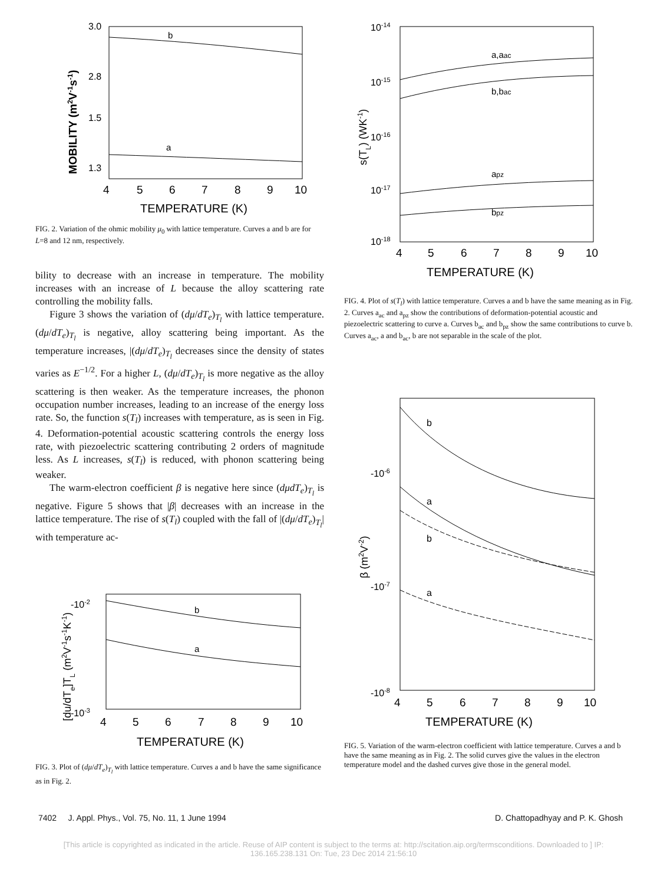b
a
3.0
2.8
1.5
1.3
4
5
6
7
8
9
10
TEMPERATURE (K)
MOBILITY (m2V-1s-1)
FIG. 2. Variation of the ohmic mobility μ<sub>0</sub> with lattice temperature. Curves a and b are for L=8 and 12 nm, respectively.
bility to decrease with an increase in temperature. The mobility increases with an increase of L because the alloy scattering rate controlling the mobility falls.
Figure 3 shows the variation of (dμ/dT<sub>e</sub>)<sub>T<sub>l</sub></sub> with lattice temperature. (dμ/dT<sub>e</sub>)<sub>T<sub>l</sub></sub> is negative, alloy scattering being important. As the temperature increases, |(dμ/dT<sub>e</sub>)<sub>T<sub>l</sub></sub> decreases since the density of states varies as E<sup>−1/2</sup>. For a higher L, (dμ/dT<sub>e</sub>)<sub>T<sub>l</sub></sub> is more negative as the alloy scattering is then weaker. As the temperature increases, the phonon occupation number increases, leading to an increase of the energy loss rate. So, the function s(T<sub>l</sub>) increases with temperature, as is seen in Fig. 4. Deformation-potential acoustic scattering controls the energy loss rate, with piezoelectric scattering contributing 2 orders of magnitude less. As L increases, s(T<sub>l</sub>) is reduced, with phonon scattering being weaker.
The warm-electron coefficient β is negative here since (dμdT<sub>e</sub>)<sub>T<sub>l</sub></sub> is negative. Figure 5 shows that |β| decreases with an increase in the lattice temperature. The rise of s(T<sub>l</sub>) coupled with the fall of |(dμ/dT<sub>e</sub>)<sub>T<sub>l</sub></sub>| with temperature ac-
b
a
-10-2
-10-3
4
5
6
7
8
9
10
TEMPERATURE (K)
[du/dTe]TL (m2V-1s-1K-1)
FIG. 3. Plot of (dμ/dT<sub>e</sub>)<sub>T<sub>l</sub></sub> with lattice temperature. Curves a and b have the same significance as in Fig. 2.
a,aac
b,bac
apz
bpz
10-14
10-15
10-16
10-17
10-18
4
5
6
7
8
9
10
TEMPERATURE (K)
s(TL) (WK-1)
FIG. 4. Plot of s(T<sub>l</sub>) with lattice temperature. Curves a and b have the same meaning as in Fig. 2. Curves a<sub>ac</sub> and a<sub>pz</sub> show the contributions of deformation-potential acoustic and piezoelectric scattering to curve a. Curves b<sub>ac</sub> and b<sub>pz</sub> show the same contributions to curve b. Curves a<sub>ac</sub>, a and b<sub>ac</sub>, b are not separable in the scale of the plot.
b
a
b
a
-10-6
-10-7
-10-8
4
5
6
7
8
9
10
TEMPERATURE (K)
β (m2V-2)
FIG. 5. Variation of the warm-electron coefficient with lattice temperature. Curves a and b have the same meaning as in Fig. 2. The solid curves give the values in the electron temperature model and the dashed curves give those in the general model.
7402 J. Appl. Phys., Vol. 75, No. 11, 1 June 1994 D. Chattopadhyay and P. K. Ghosh
[This article is copyrighted as indicated in the article. Reuse of AIP content is subject to the terms at: http://scitation.aip.org/termsconditions. Downloaded to ] IP:
136.165.238.131 On: Tue, 23 Dec 2014 21:56:10